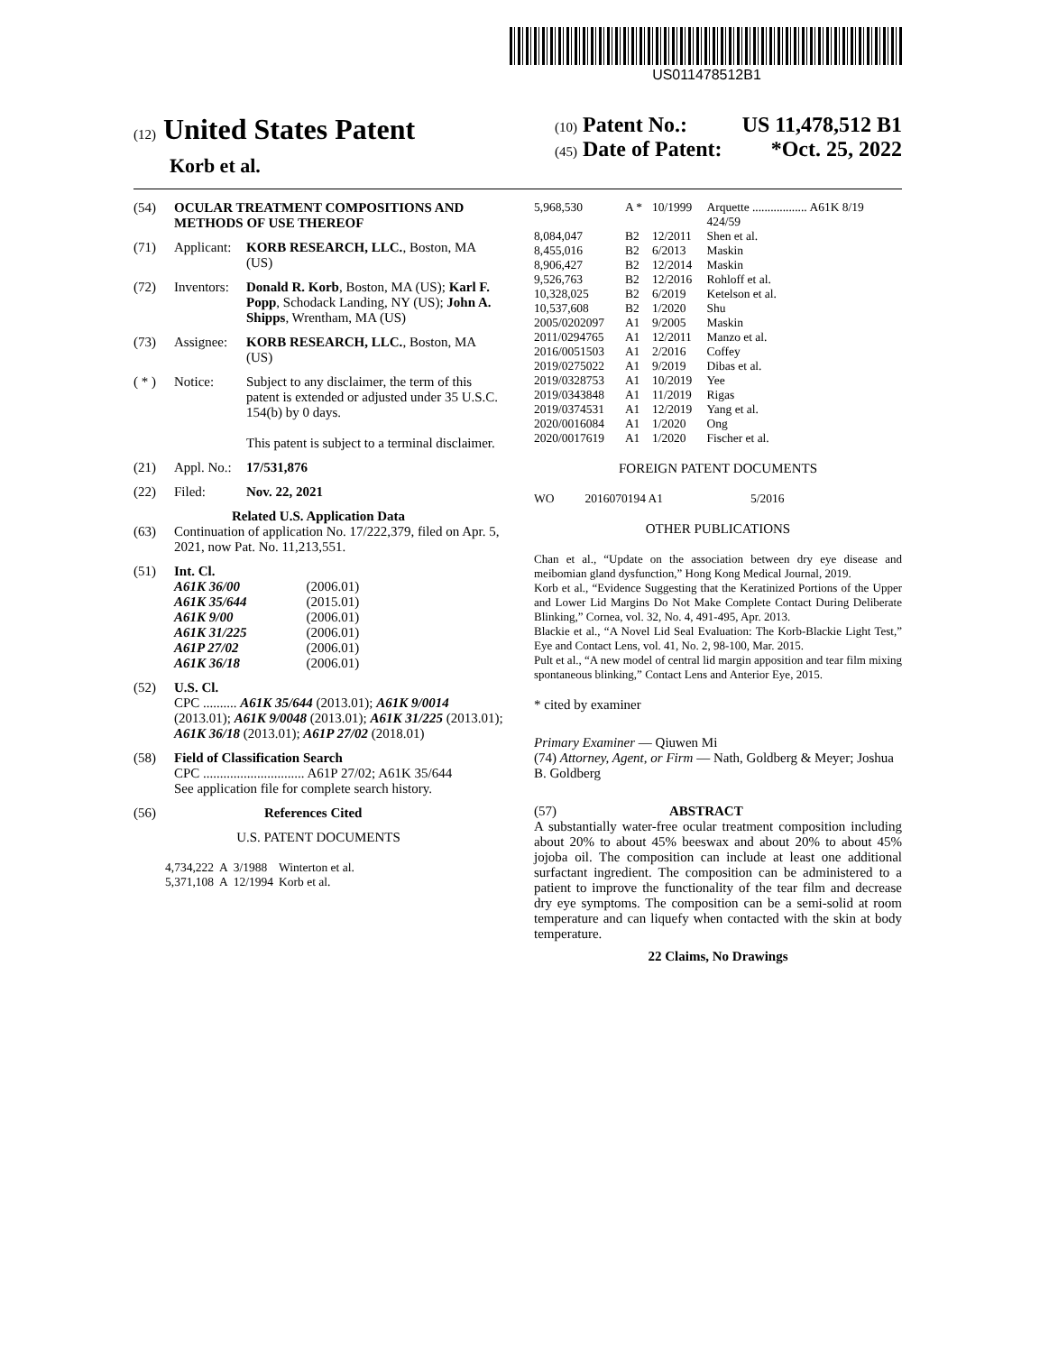US011478512B1
(12) United States Patent
Korb et al.
(10) Patent No.: US 11,478,512 B1
(45) Date of Patent: *Oct. 25, 2022
(54) OCULAR TREATMENT COMPOSITIONS AND METHODS OF USE THEREOF
(71) Applicant: KORB RESEARCH, LLC., Boston, MA (US)
(72) Inventors: Donald R. Korb, Boston, MA (US); Karl F. Popp, Schodack Landing, NY (US); John A. Shipps, Wrentham, MA (US)
(73) Assignee: KORB RESEARCH, LLC., Boston, MA (US)
( * ) Notice: Subject to any disclaimer, the term of this patent is extended or adjusted under 35 U.S.C. 154(b) by 0 days.
This patent is subject to a terminal disclaimer.
(21) Appl. No.: 17/531,876
(22) Filed: Nov. 22, 2021
Related U.S. Application Data
(63) Continuation of application No. 17/222,379, filed on Apr. 5, 2021, now Pat. No. 11,213,551.
(51) Int. Cl.
| A61K 36/00 | (2006.01) |
| A61K 35/644 | (2015.01) |
| A61K 9/00 | (2006.01) |
| A61K 31/225 | (2006.01) |
| A61P 27/02 | (2006.01) |
| A61K 36/18 | (2006.01) |
(52) U.S. Cl.
CPC .......... A61K 35/644 (2013.01); A61K 9/0014 (2013.01); A61K 9/0048 (2013.01); A61K 31/225 (2013.01); A61K 36/18 (2013.01); A61P 27/02 (2018.01)
(58) Field of Classification Search
CPC .............................. A61P 27/02; A61K 35/644
See application file for complete search history.
(56) References Cited
U.S. PATENT DOCUMENTS
| 4,734,222 | A | 3/1988 | Winterton et al. |
| 5,371,108 | A | 12/1994 | Korb et al. |
| 5,968,530 | A * | 10/1999 | Arquette .................. A61K 8/19 424/59 |
| 8,084,047 | B2 | 12/2011 | Shen et al. |
| 8,455,016 | B2 | 6/2013 | Maskin |
| 8,906,427 | B2 | 12/2014 | Maskin |
| 9,526,763 | B2 | 12/2016 | Rohloff et al. |
| 10,328,025 | B2 | 6/2019 | Ketelson et al. |
| 10,537,608 | B2 | 1/2020 | Shu |
| 2005/0202097 | A1 | 9/2005 | Maskin |
| 2011/0294765 | A1 | 12/2011 | Manzo et al. |
| 2016/0051503 | A1 | 2/2016 | Coffey |
| 2019/0275022 | A1 | 9/2019 | Dibas et al. |
| 2019/0328753 | A1 | 10/2019 | Yee |
| 2019/0343848 | A1 | 11/2019 | Rigas |
| 2019/0374531 | A1 | 12/2019 | Yang et al. |
| 2020/0016084 | A1 | 1/2020 | Ong |
| 2020/0017619 | A1 | 1/2020 | Fischer et al. |
FOREIGN PATENT DOCUMENTS
| WO | 2016070194 A1 | 5/2016 |
OTHER PUBLICATIONS
Chan et al., “Update on the association between dry eye disease and meibomian gland dysfunction,” Hong Kong Medical Journal, 2019.
Korb et al., “Evidence Suggesting that the Keratinized Portions of the Upper and Lower Lid Margins Do Not Make Complete Contact During Deliberate Blinking,” Cornea, vol. 32, No. 4, 491-495, Apr. 2013.
Blackie et al., “A Novel Lid Seal Evaluation: The Korb-Blackie Light Test,” Eye and Contact Lens, vol. 41, No. 2, 98-100, Mar. 2015.
Pult et al., “A new model of central lid margin apposition and tear film mixing spontaneous blinking,” Contact Lens and Anterior Eye, 2015.
* cited by examiner
Primary Examiner — Qiuwen Mi
(74) Attorney, Agent, or Firm — Nath, Goldberg & Meyer; Joshua B. Goldberg
(57) ABSTRACT
A substantially water-free ocular treatment composition including about 20% to about 45% beeswax and about 20% to about 45% jojoba oil. The composition can include at least one additional surfactant ingredient. The composition can be administered to a patient to improve the functionality of the tear film and decrease dry eye symptoms. The composition can be a semi-solid at room temperature and can liquefy when contacted with the skin at body temperature.
22 Claims, No Drawings